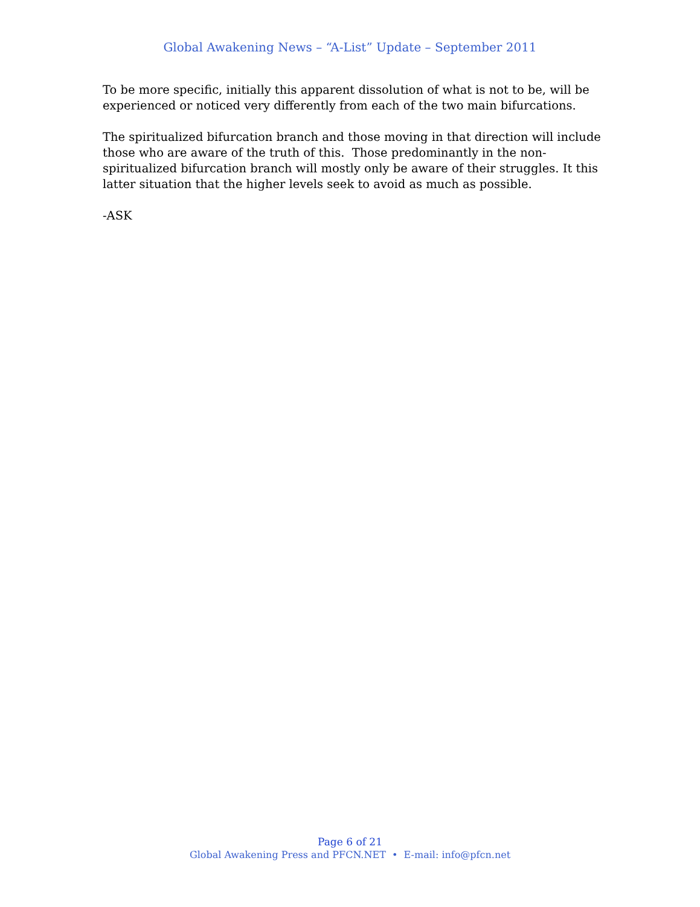Global Awakening News – “A-List” Update – September 2011
To be more specific, initially this apparent dissolution of what is not to be, will be experienced or noticed very differently from each of the two main bifurcations.
The spiritualized bifurcation branch and those moving in that direction will include those who are aware of the truth of this. Those predominantly in the non-spiritualized bifurcation branch will mostly only be aware of their struggles. It this latter situation that the higher levels seek to avoid as much as possible.
-ASK
Page 6 of 21
Global Awakening Press and PFCN.NET • E-mail: info@pfcn.net